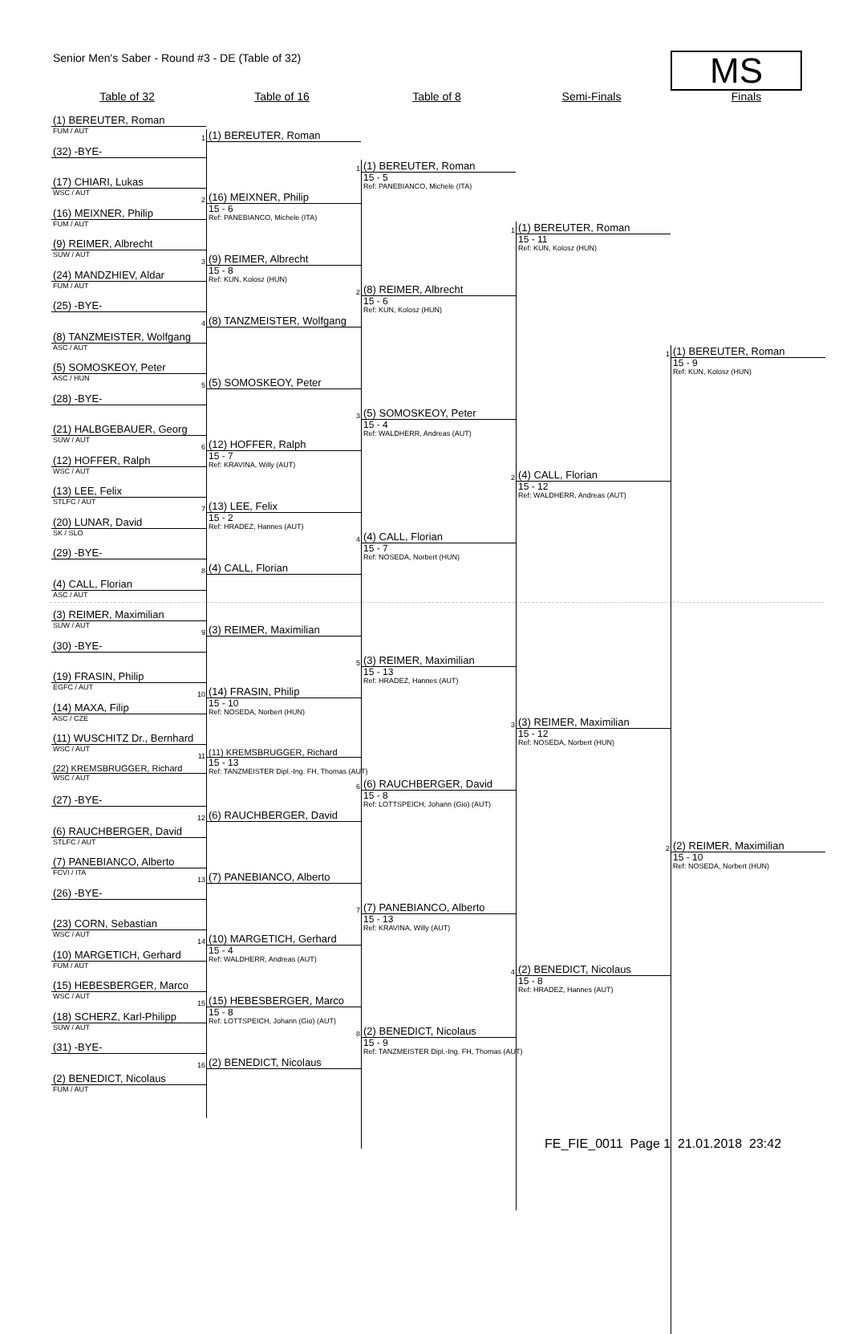Senior Men's Saber - Round #3 - DE (Table of 32)
MS
Table of 32 Table of 16 Table of 8 Semi-Finals Finals
(1) BEREUTER, Roman
FUM / AUT
(32) -BYE-
(17) CHIARI, Lukas
WSC / AUT
(16) MEIXNER, Philip
FUM / AUT
(9) REIMER, Albrecht
SUW / AUT
(24) MANDZHIEV, Aldar
FUM / AUT
(25) -BYE-
(8) TANZMEISTER, Wolfgang
ASC / AUT
(5) SOMOSKEOY, Peter
ASC / HUN
(28) -BYE-
(21) HALBGEBAUER, Georg
SUW / AUT
(12) HOFFER, Ralph
WSC / AUT
(13) LEE, Felix
STLFC / AUT
(20) LUNAR, David
SK / SLO
(29) -BYE-
(4) CALL, Florian
ASC / AUT
(3) REIMER, Maximilian
SUW / AUT
(30) -BYE-
(19) FRASIN, Philip
EGFC / AUT
(14) MAXA, Filip
ASC / CZE
(11) WUSCHITZ Dr., Bernhard
WSC / AUT
(22) KREMSBRUGGER, Richard
WSC / AUT
(27) -BYE-
(6) RAUCHBERGER, David
STLFC / AUT
(7) PANEBIANCO, Alberto
FCVI / ITA
(26) -BYE-
(23) CORN, Sebastian
WSC / AUT
(10) MARGETICH, Gerhard
FUM / AUT
(15) HEBESBERGER, Marco
WSC / AUT
(18) SCHERZ, Karl-Philipp
SUW / AUT
(31) -BYE-
(2) BENEDICT, Nicolaus
FUM / AUT
1
(1) BEREUTER, Roman
2
(16) MEIXNER, Philip
15 - 6
Ref: PANEBIANCO, Michele (ITA)
3
(9) REIMER, Albrecht
15 - 8
Ref: KUN, Kolosz (HUN)
4
(8) TANZMEISTER, Wolfgang
5
(5) SOMOSKEOY, Peter
6
(12) HOFFER, Ralph
15 - 7
Ref: KRAVINA, Willy (AUT)
7
(13) LEE, Felix
15 - 2
Ref: HRADEZ, Hannes (AUT)
8
(4) CALL, Florian
9
(3) REIMER, Maximilian
10
(14) FRASIN, Philip
15 - 10
Ref: NOSEDA, Norbert (HUN)
11
(11) KREMSBRUGGER, Richard
15 - 13
Ref: TANZMEISTER Dipl.-Ing. FH, Thomas (AUT)
12
(6) RAUCHBERGER, David
13
(7) PANEBIANCO, Alberto
14
(10) MARGETICH, Gerhard
15 - 4
Ref: WALDHERR, Andreas (AUT)
15
(15) HEBESBERGER, Marco
15 - 8
Ref: LOTTSPEICH, Johann (Gio) (AUT)
16
(2) BENEDICT, Nicolaus
1
(1) BEREUTER, Roman
15 - 5
Ref: PANEBIANCO, Michele (ITA)
2
(8) REIMER, Albrecht
15 - 6
Ref: KUN, Kolosz (HUN)
3
(5) SOMOSKEOY, Peter
15 - 4
Ref: WALDHERR, Andreas (AUT)
4
(4) CALL, Florian
15 - 7
Ref: NOSEDA, Norbert (HUN)
5
(3) REIMER, Maximilian
15 - 13
Ref: HRADEZ, Hannes (AUT)
6
(6) RAUCHBERGER, David
15 - 8
Ref: LOTTSPEICH, Johann (Gio) (AUT)
7
(7) PANEBIANCO, Alberto
15 - 13
Ref: KRAVINA, Willy (AUT)
8
(2) BENEDICT, Nicolaus
15 - 9
Ref: TANZMEISTER Dipl.-Ing. FH, Thomas (AUT)
1
(1) BEREUTER, Roman
15 - 11
Ref: KUN, Kolosz (HUN)
2
(4) CALL, Florian
15 - 12
Ref: WALDHERR, Andreas (AUT)
3
(3) REIMER, Maximilian
15 - 12
Ref: NOSEDA, Norbert (HUN)
4
(2) BENEDICT, Nicolaus
15 - 8
Ref: HRADEZ, Hannes (AUT)
1
(1) BEREUTER, Roman
15 - 9
Ref: KUN, Kolosz (HUN)
2
(2) REIMER, Maximilian
15 - 10
Ref: NOSEDA, Norbert (HUN)
FE_FIE_0011 Page 1 21.01.2018 23:42